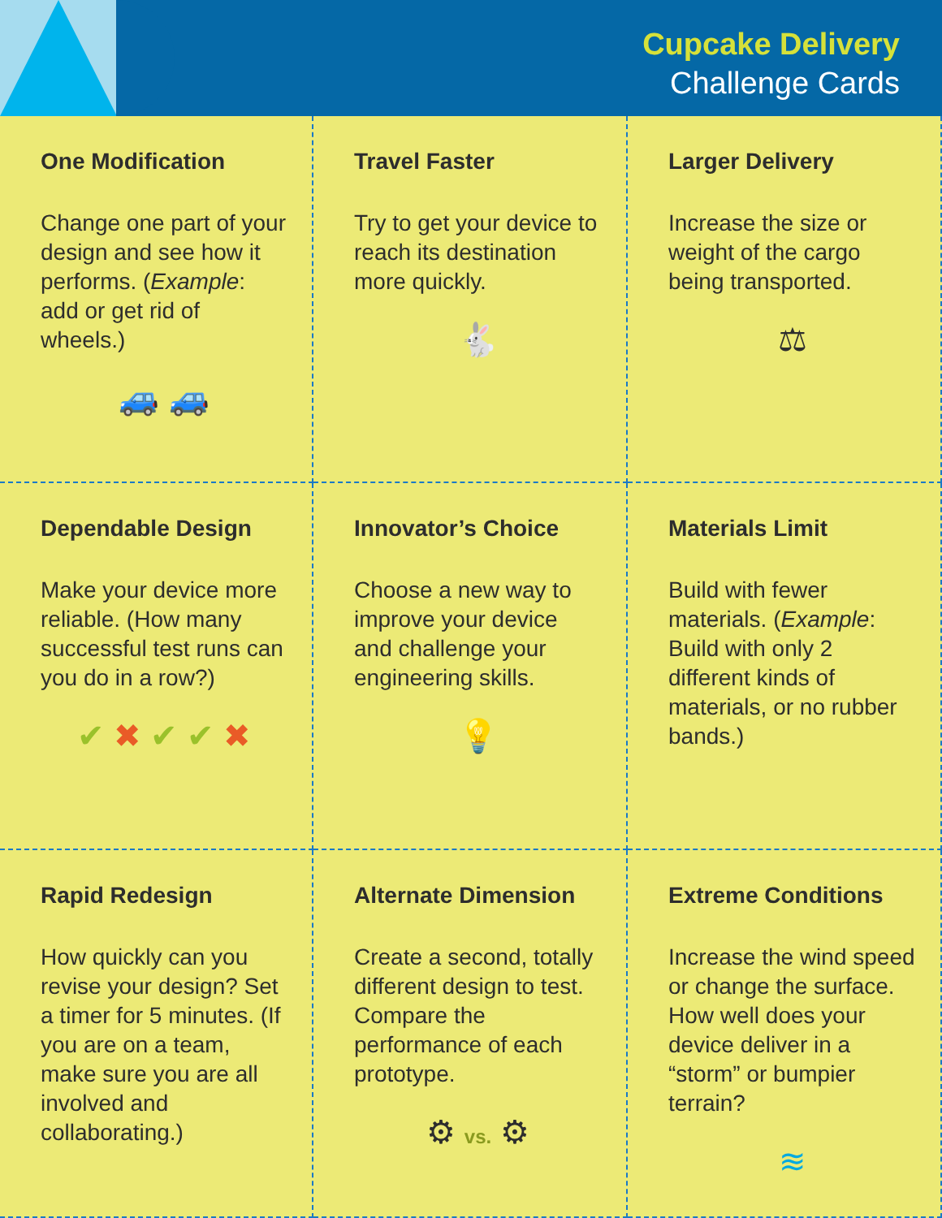Cupcake Delivery
Challenge Cards
One Modification
Change one part of your design and see how it performs. (Example: add or get rid of wheels.)
🚙 🚙
Travel Faster
Try to get your device to reach its destination more quickly.
🐇
Larger Delivery
Increase the size or weight of the cargo being transported.
⚖
Dependable Design
Make your device more reliable. (How many successful test runs can you do in a row?)
✔ ✖ ✔ ✔ ✖
Innovator’s Choice
Choose a new way to improve your device and challenge your engineering skills.
💡
Materials Limit
Build with fewer materials. (Example: Build with only 2 different kinds of materials, or no rubber bands.)
Rapid Redesign
How quickly can you revise your design? Set a timer for 5 minutes. (If you are on a team, make sure you are all involved and collaborating.)
Alternate Dimension
Create a second, totally different design to test. Compare the performance of each prototype.
⚙ vs. ⚙
Extreme Conditions
Increase the wind speed or change the surface. How well does your device deliver in a “storm” or bumpier terrain?
≋